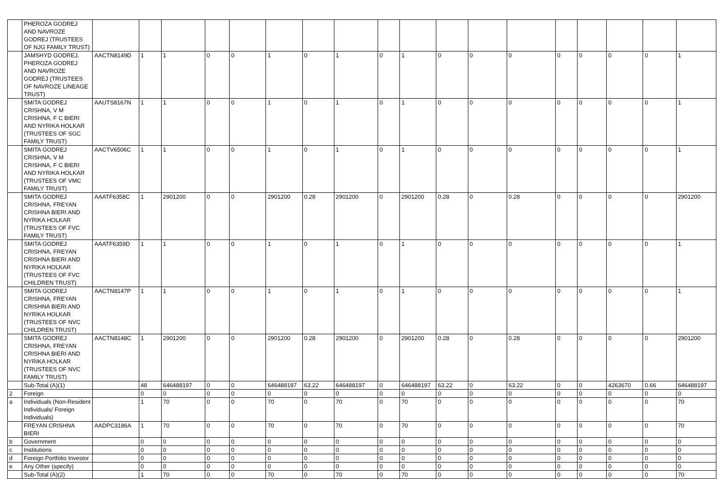| | PHEROZA GODREJ AND NAVROZE GODREJ (TRUSTEES OF NJG FAMILY TRUST) | | | | | | | | | | | | | | | | | | |
| | JAMSHYD GODREJ, PHEROZA GODREJ AND NAVROZE GODREJ (TRUSTEES OF NAVROZE LINEAGE TRUST) | AACTN8149D | 1 | 1 | 0 | 0 | 1 | 0 | 1 | 0 | 1 | 0 | 0 | 0 | 0 | 0 | 0 | 0 | 1 |
| | SMITA GODREJ CRISHNA, V M CRISHNA, F C BIERI AND NYRIKA HOLKAR (TRUSTEES OF SGC FAMILY TRUST) | AAUTS8167N | 1 | 1 | 0 | 0 | 1 | 0 | 1 | 0 | 1 | 0 | 0 | 0 | 0 | 0 | 0 | 0 | 1 |
| | SMITA GODREJ CRISHNA, V M CRISHNA, F C BIERI AND NYRIKA HOLKAR (TRUSTEES OF VMC FAMILY TRUST) | AACTV6506C | 1 | 1 | 0 | 0 | 1 | 0 | 1 | 0 | 1 | 0 | 0 | 0 | 0 | 0 | 0 | 0 | 1 |
| | SMITA GODREJ CRISHNA, FREYAN CRISHNA BIERI AND NYRIKA HOLKAR (TRUSTEES OF FVC FAMILY TRUST) | AAATF6358C | 1 | 2901200 | 0 | 0 | 2901200 | 0.28 | 2901200 | 0 | 2901200 | 0.28 | 0 | 0.28 | 0 | 0 | 0 | 0 | 2901200 |
| | SMITA GODREJ CRISHNA, FREYAN CRISHNA BIERI AND NYRIKA HOLKAR (TRUSTEES OF FVC CHILDREN TRUST) | AAATF6359D | 1 | 1 | 0 | 0 | 1 | 0 | 1 | 0 | 1 | 0 | 0 | 0 | 0 | 0 | 0 | 0 | 1 |
| | SMITA GODREJ CRISHNA, FREYAN CRISHNA BIERI AND NYRIKA HOLKAR (TRUSTEES OF NVC CHILDREN TRUST) | AACTN8147P | 1 | 1 | 0 | 0 | 1 | 0 | 1 | 0 | 1 | 0 | 0 | 0 | 0 | 0 | 0 | 0 | 1 |
| | SMITA GODREJ CRISHNA, FREYAN CRISHNA BIERI AND NYRIKA HOLKAR (TRUSTEES OF NVC FAMILY TRUST) | AACTN8148C | 1 | 2901200 | 0 | 0 | 2901200 | 0.28 | 2901200 | 0 | 2901200 | 0.28 | 0 | 0.28 | 0 | 0 | 0 | 0 | 2901200 |
| | Sub-Total (A)(1) | | 48 | 646488197 | 0 | 0 | 646488197 | 63.22 | 646488197 | 0 | 646488197 | 63.22 | 0 | 63.22 | 0 | 0 | 4263670 | 0.66 | 646488197 |
| 2 | Foreign | | 0 | 0 | 0 | 0 | 0 | 0 | 0 | 0 | 0 | 0 | 0 | 0 | 0 | 0 | 0 | 0 | 0 |
| a | Individuals (Non-Resident Individuals/ Foreign Individuals) | | 1 | 70 | 0 | 0 | 70 | 0 | 70 | 0 | 70 | 0 | 0 | 0 | 0 | 0 | 0 | 0 | 70 |
| | FREYAN CRISHNA BIERI | AADPC3186A | 1 | 70 | 0 | 0 | 70 | 0 | 70 | 0 | 70 | 0 | 0 | 0 | 0 | 0 | 0 | 0 | 70 |
| b | Government | | 0 | 0 | 0 | 0 | 0 | 0 | 0 | 0 | 0 | 0 | 0 | 0 | 0 | 0 | 0 | 0 | 0 |
| c | Institutions | | 0 | 0 | 0 | 0 | 0 | 0 | 0 | 0 | 0 | 0 | 0 | 0 | 0 | 0 | 0 | 0 | 0 |
| d | Foreign Portfolio Investor | | 0 | 0 | 0 | 0 | 0 | 0 | 0 | 0 | 0 | 0 | 0 | 0 | 0 | 0 | 0 | 0 | 0 |
| e | Any Other (specify) | | 0 | 0 | 0 | 0 | 0 | 0 | 0 | 0 | 0 | 0 | 0 | 0 | 0 | 0 | 0 | 0 | 0 |
| | Sub-Total (A)(2) | | 1 | 70 | 0 | 0 | 70 | 0 | 70 | 0 | 70 | 0 | 0 | 0 | 0 | 0 | 0 | 0 | 70 |